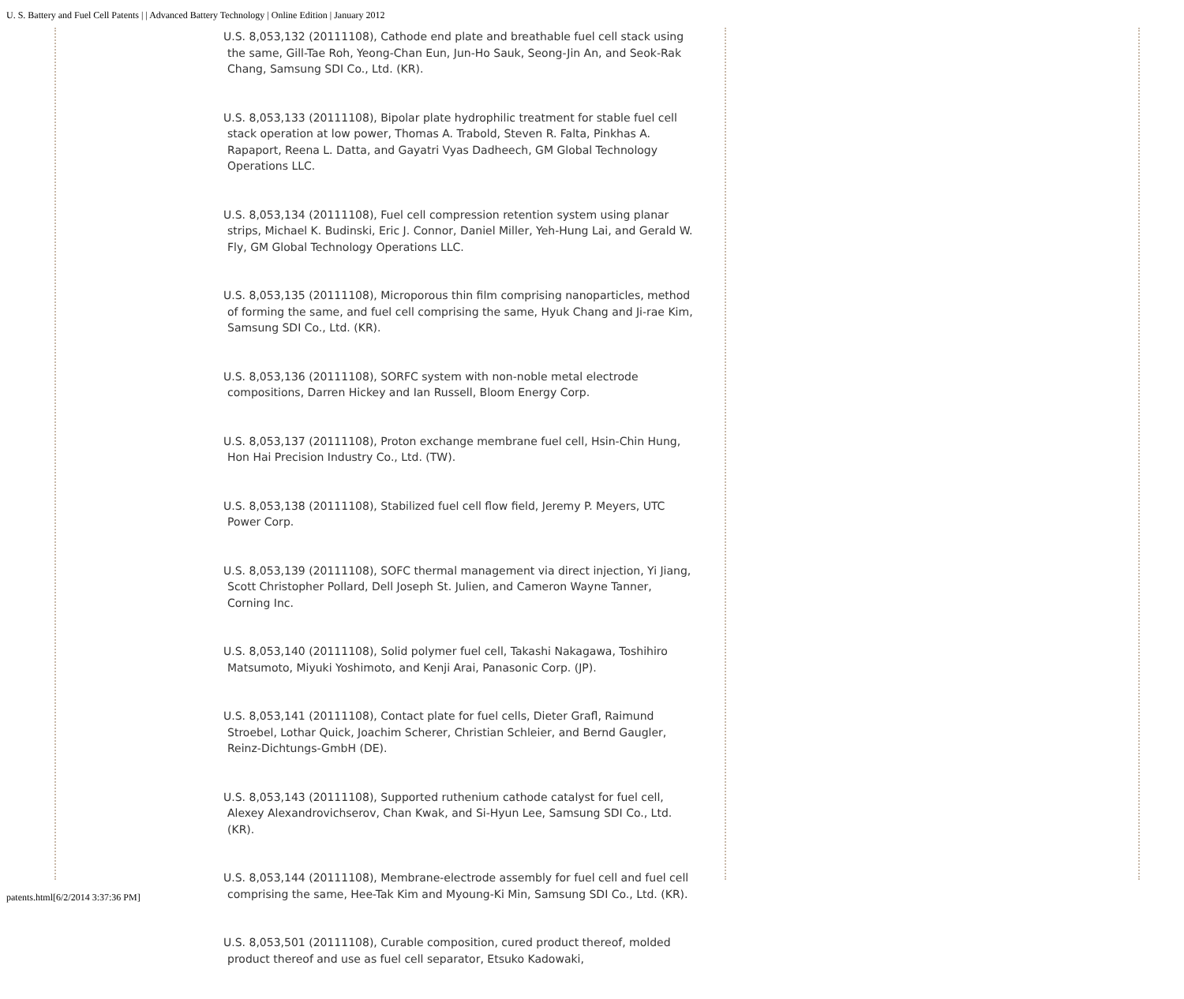U. S. Battery and Fuel Cell Patents | | Advanced Battery Technology | Online Edition | January 2012
U.S. 8,053,132 (20111108), Cathode end plate and breathable fuel cell stack using the same, Gill-Tae Roh, Yeong-Chan Eun, Jun-Ho Sauk, Seong-Jin An, and Seok-Rak Chang, Samsung SDI Co., Ltd. (KR).
U.S. 8,053,133 (20111108), Bipolar plate hydrophilic treatment for stable fuel cell stack operation at low power, Thomas A. Trabold, Steven R. Falta, Pinkhas A. Rapaport, Reena L. Datta, and Gayatri Vyas Dadheech, GM Global Technology Operations LLC.
U.S. 8,053,134 (20111108), Fuel cell compression retention system using planar strips, Michael K. Budinski, Eric J. Connor, Daniel Miller, Yeh-Hung Lai, and Gerald W. Fly, GM Global Technology Operations LLC.
U.S. 8,053,135 (20111108), Microporous thin film comprising nanoparticles, method of forming the same, and fuel cell comprising the same, Hyuk Chang and Ji-rae Kim, Samsung SDI Co., Ltd. (KR).
U.S. 8,053,136 (20111108), SORFC system with non-noble metal electrode compositions, Darren Hickey and Ian Russell, Bloom Energy Corp.
U.S. 8,053,137 (20111108), Proton exchange membrane fuel cell, Hsin-Chin Hung, Hon Hai Precision Industry Co., Ltd. (TW).
U.S. 8,053,138 (20111108), Stabilized fuel cell flow field, Jeremy P. Meyers, UTC Power Corp.
U.S. 8,053,139 (20111108), SOFC thermal management via direct injection, Yi Jiang, Scott Christopher Pollard, Dell Joseph St. Julien, and Cameron Wayne Tanner, Corning Inc.
U.S. 8,053,140 (20111108), Solid polymer fuel cell, Takashi Nakagawa, Toshihiro Matsumoto, Miyuki Yoshimoto, and Kenji Arai, Panasonic Corp. (JP).
U.S. 8,053,141 (20111108), Contact plate for fuel cells, Dieter Grafl, Raimund Stroebel, Lothar Quick, Joachim Scherer, Christian Schleier, and Bernd Gaugler, Reinz-Dichtungs-GmbH (DE).
U.S. 8,053,143 (20111108), Supported ruthenium cathode catalyst for fuel cell, Alexey Alexandrovichserov, Chan Kwak, and Si-Hyun Lee, Samsung SDI Co., Ltd. (KR).
U.S. 8,053,144 (20111108), Membrane-electrode assembly for fuel cell and fuel cell comprising the same, Hee-Tak Kim and Myoung-Ki Min, Samsung SDI Co., Ltd. (KR).
U.S. 8,053,501 (20111108), Curable composition, cured product thereof, molded product thereof and use as fuel cell separator, Etsuko Kadowaki,
patents.html[6/2/2014 3:37:36 PM]